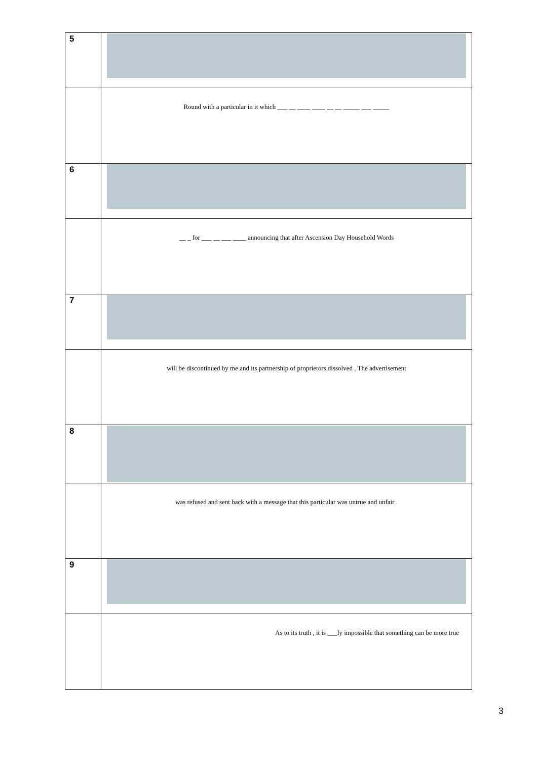| 5 | |
| | Round with a particular in it which ___ __ ____ ____ __ __ _____ ___ _____ |
| 6 | |
| | __ _ for ___ __ ___ ____ announcing that after Ascension Day Household Words |
| 7 | |
| | will be discontinued by me and its partnership of proprietors dissolved . The advertisement |
| 8 | |
| | was refused and sent back with a message that this particular was untrue and unfair . |
| 9 | |
| | As to its truth , it is ___ly impossible that something can be more true |
3